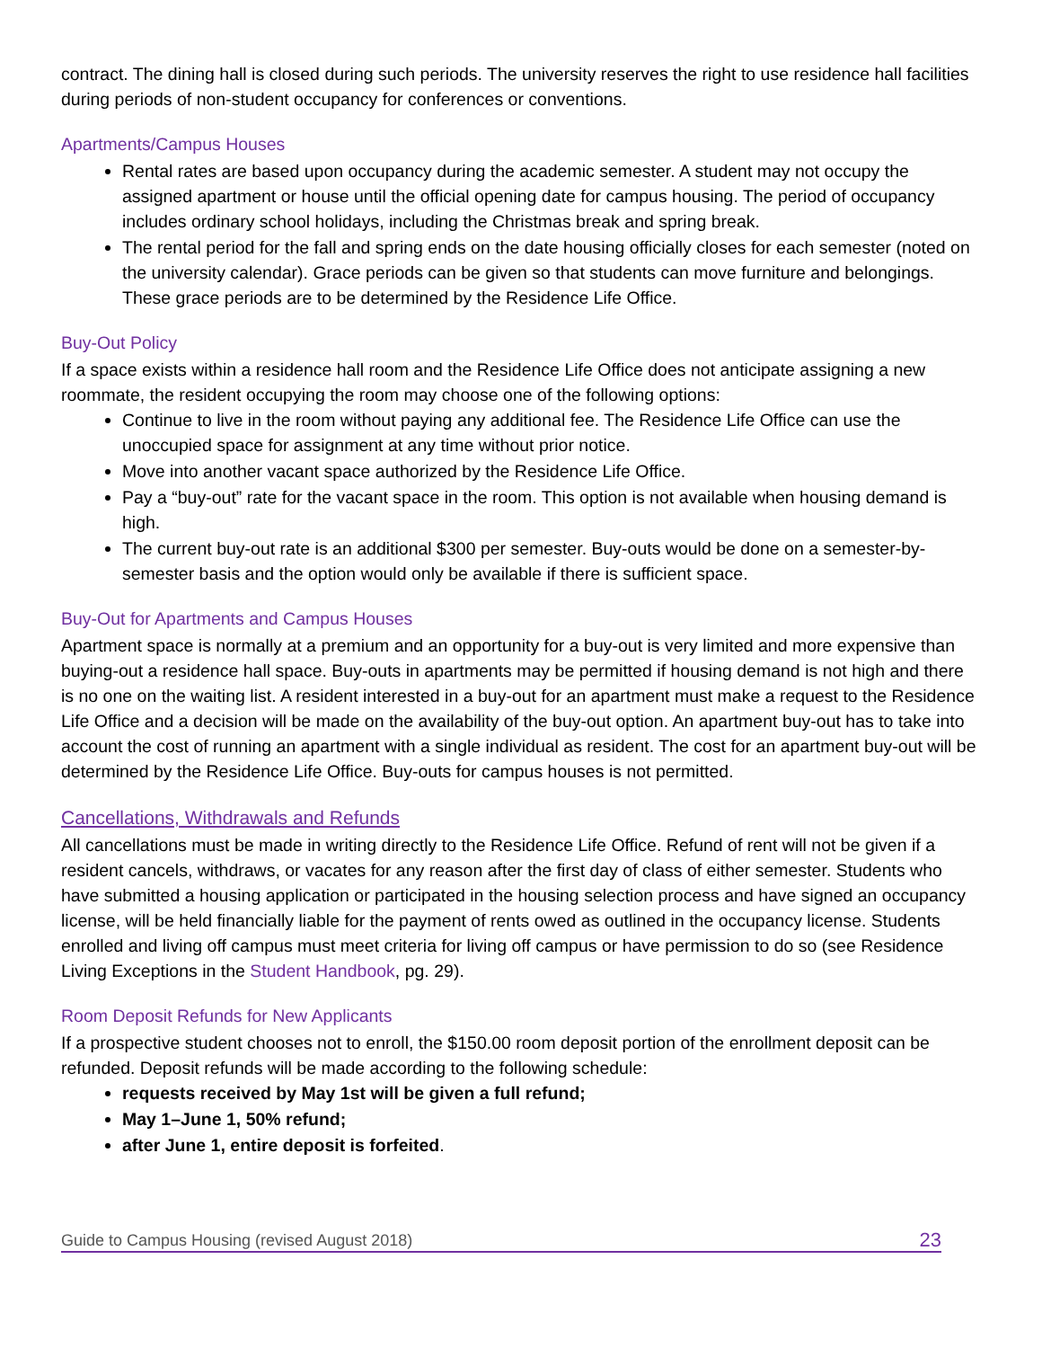contract. The dining hall is closed during such periods. The university reserves the right to use residence hall facilities during periods of non-student occupancy for conferences or conventions.
Apartments/Campus Houses
Rental rates are based upon occupancy during the academic semester. A student may not occupy the assigned apartment or house until the official opening date for campus housing. The period of occupancy includes ordinary school holidays, including the Christmas break and spring break.
The rental period for the fall and spring ends on the date housing officially closes for each semester (noted on the university calendar). Grace periods can be given so that students can move furniture and belongings. These grace periods are to be determined by the Residence Life Office.
Buy-Out Policy
If a space exists within a residence hall room and the Residence Life Office does not anticipate assigning a new roommate, the resident occupying the room may choose one of the following options:
Continue to live in the room without paying any additional fee. The Residence Life Office can use the unoccupied space for assignment at any time without prior notice.
Move into another vacant space authorized by the Residence Life Office.
Pay a “buy-out” rate for the vacant space in the room. This option is not available when housing demand is high.
The current buy-out rate is an additional $300 per semester. Buy-outs would be done on a semester-by-semester basis and the option would only be available if there is sufficient space.
Buy-Out for Apartments and Campus Houses
Apartment space is normally at a premium and an opportunity for a buy-out is very limited and more expensive than buying-out a residence hall space. Buy-outs in apartments may be permitted if housing demand is not high and there is no one on the waiting list. A resident interested in a buy-out for an apartment must make a request to the Residence Life Office and a decision will be made on the availability of the buy-out option. An apartment buy-out has to take into account the cost of running an apartment with a single individual as resident. The cost for an apartment buy-out will be determined by the Residence Life Office. Buy-outs for campus houses is not permitted.
Cancellations, Withdrawals and Refunds
All cancellations must be made in writing directly to the Residence Life Office. Refund of rent will not be given if a resident cancels, withdraws, or vacates for any reason after the first day of class of either semester. Students who have submitted a housing application or participated in the housing selection process and have signed an occupancy license, will be held financially liable for the payment of rents owed as outlined in the occupancy license. Students enrolled and living off campus must meet criteria for living off campus or have permission to do so (see Residence Living Exceptions in the Student Handbook, pg. 29).
Room Deposit Refunds for New Applicants
If a prospective student chooses not to enroll, the $150.00 room deposit portion of the enrollment deposit can be refunded. Deposit refunds will be made according to the following schedule:
requests received by May 1st will be given a full refund;
May 1–June 1, 50% refund;
after June 1, entire deposit is forfeited.
Guide to Campus Housing (revised August 2018) 23